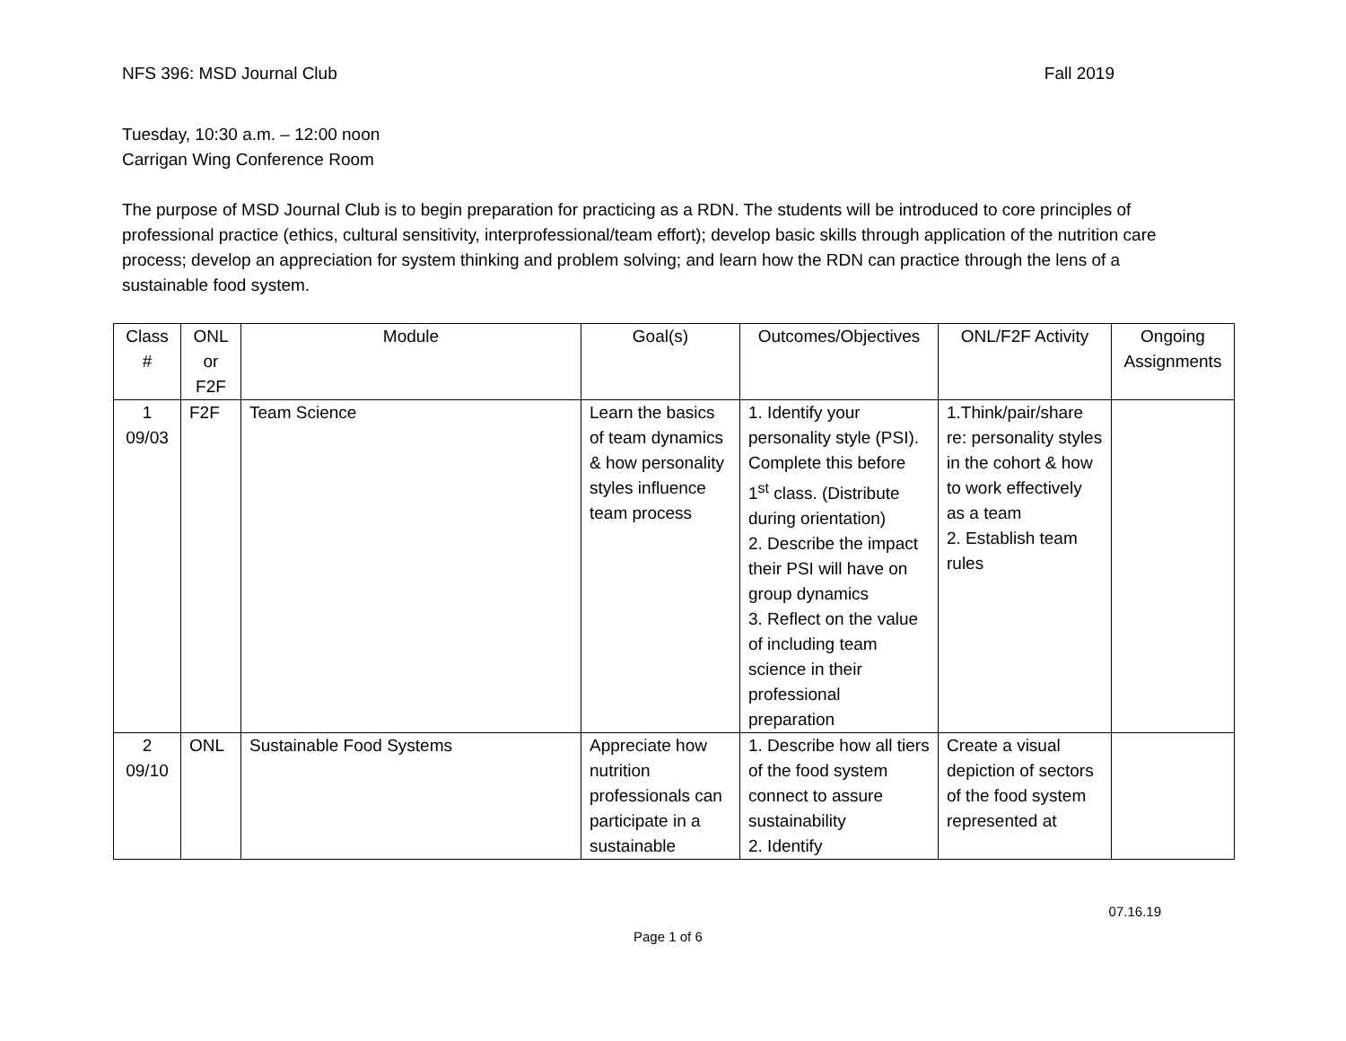NFS 396: MSD Journal Club Fall 2019
Tuesday, 10:30 a.m. – 12:00 noon
Carrigan Wing Conference Room
The purpose of MSD Journal Club is to begin preparation for practicing as a RDN. The students will be introduced to core principles of professional practice (ethics, cultural sensitivity, interprofessional/team effort); develop basic skills through application of the nutrition care process; develop an appreciation for system thinking and problem solving; and learn how the RDN can practice through the lens of a sustainable food system.
| Class # | ONL or F2F | Module | Goal(s) | Outcomes/Objectives | ONL/F2F Activity | Ongoing Assignments |
| 1 09/03 | F2F | Team Science | Learn the basics of team dynamics & how personality styles influence team process | 1. Identify your personality style (PSI). Complete this before 1<sup>st</sup> class. (Distribute during orientation) 2. Describe the impact their PSI will have on group dynamics 3. Reflect on the value of including team science in their professional preparation | 1.Think/pair/share re: personality styles in the cohort & how to work effectively as a team 2. Establish team rules | |
| 2 09/10 | ONL | Sustainable Food Systems | Appreciate how nutrition professionals can participate in a sustainable | 1. Describe how all tiers of the food system connect to assure sustainability 2. Identify | Create a visual depiction of sectors of the food system represented at | |
07.16.19
Page 1 of 6